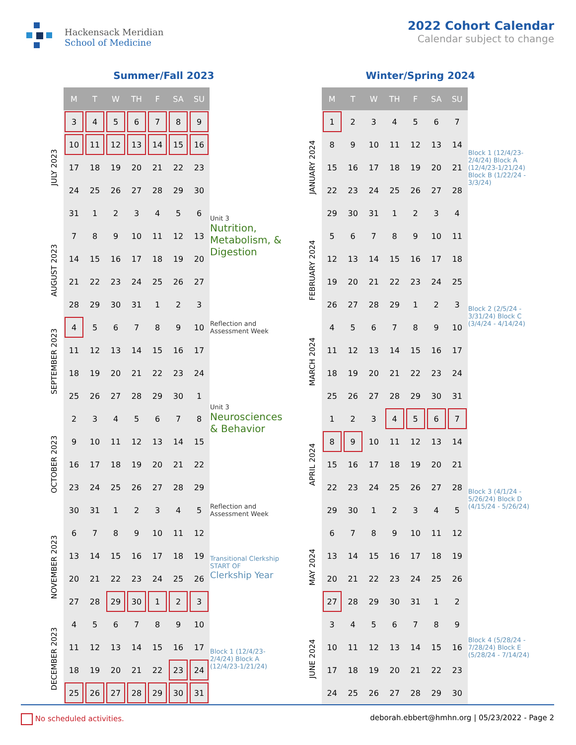Hackensack Meridian
School of Medicine
2022 Cohort Calendar
Calendar subject to change
Summer/Fall 2023
| | M | T | W | TH | F | SA | SU | |
| JULY 2023 | 3 | 4 | 5 | 6 | 7 | 8 | 9 | |
| | 10 | 11 | 12 | 13 | 14 | 15 | 16 | |
| | 17 | 18 | 19 | 20 | 21 | 22 | 23 | Unit 3 Nutrition, Metabolism, & Digestion |
| | 24 | 25 | 26 | 27 | 28 | 29 | 30 | |
| | 31 | 1 | 2 | 3 | 4 | 5 | 6 | |
| AUGUST 2023 | 7 | 8 | 9 | 10 | 11 | 12 | 13 | |
| | 14 | 15 | 16 | 17 | 18 | 19 | 20 | |
| | 21 | 22 | 23 | 24 | 25 | 26 | 27 | |
| | 28 | 29 | 30 | 31 | 1 | 2 | 3 | |
| SEPTEMBER 2023 | 4 | 5 | 6 | 7 | 8 | 9 | 10 | Reflection and Assessment Week |
| | 11 | 12 | 13 | 14 | 15 | 16 | 17 | Unit 3 Neurosciences & Behavior |
| | 18 | 19 | 20 | 21 | 22 | 23 | 24 | |
| | 25 | 26 | 27 | 28 | 29 | 30 | 1 | |
| OCTOBER 2023 | 2 | 3 | 4 | 5 | 6 | 7 | 8 | |
| | 9 | 10 | 11 | 12 | 13 | 14 | 15 | |
| | 16 | 17 | 18 | 19 | 20 | 21 | 22 | |
| | 23 | 24 | 25 | 26 | 27 | 28 | 29 | |
| | 30 | 31 | 1 | 2 | 3 | 4 | 5 | Reflection and Assessment Week |
| NOVEMBER 2023 | 6 | 7 | 8 | 9 | 10 | 11 | 12 | Transitional Clerkship START OF Clerkship Year |
| | 13 | 14 | 15 | 16 | 17 | 18 | 19 | |
| | 20 | 21 | 22 | 23 | 24 | 25 | 26 | |
| | 27 | 28 | 29 | 30 | 1 | 2 | 3 | |
| DECEMBER 2023 | 4 | 5 | 6 | 7 | 8 | 9 | 10 | Block 1 (12/4/23-2/4/24) Block A (12/4/23-1/21/24) |
| | 11 | 12 | 13 | 14 | 15 | 16 | 17 | |
| | 18 | 19 | 20 | 21 | 22 | 23 | 24 | |
| | 25 | 26 | 27 | 28 | 29 | 30 | 31 | |
Winter/Spring 2024
| | M | T | W | TH | F | SA | SU | |
| JANUARY 2024 | 1 | 2 | 3 | 4 | 5 | 6 | 7 | Block 1 (12/4/23-2/4/24) Block A (12/4/23-1/21/24) Block B (1/22/24 - 3/3/24) |
| | 8 | 9 | 10 | 11 | 12 | 13 | 14 | |
| | 15 | 16 | 17 | 18 | 19 | 20 | 21 | |
| | 22 | 23 | 24 | 25 | 26 | 27 | 28 | |
| | 29 | 30 | 31 | 1 | 2 | 3 | 4 | |
| FEBRUARY 2024 | 5 | 6 | 7 | 8 | 9 | 10 | 11 | Block 2 (2/5/24 - 3/31/24) Block C (3/4/24 - 4/14/24) |
| | 12 | 13 | 14 | 15 | 16 | 17 | 18 | |
| | 19 | 20 | 21 | 22 | 23 | 24 | 25 | |
| | 26 | 27 | 28 | 29 | 1 | 2 | 3 | |
| MARCH 2024 | 4 | 5 | 6 | 7 | 8 | 9 | 10 | |
| | 11 | 12 | 13 | 14 | 15 | 16 | 17 | |
| | 18 | 19 | 20 | 21 | 22 | 23 | 24 | |
| | 25 | 26 | 27 | 28 | 29 | 30 | 31 | |
| APRIL 2024 | 1 | 2 | 3 | 4 | 5 | 6 | 7 | Block 3 (4/1/24 - 5/26/24) Block D (4/15/24 - 5/26/24) |
| | 8 | 9 | 10 | 11 | 12 | 13 | 14 | |
| | 15 | 16 | 17 | 18 | 19 | 20 | 21 | |
| | 22 | 23 | 24 | 25 | 26 | 27 | 28 | |
| | 29 | 30 | 1 | 2 | 3 | 4 | 5 | |
| MAY 2024 | 6 | 7 | 8 | 9 | 10 | 11 | 12 | |
| | 13 | 14 | 15 | 16 | 17 | 18 | 19 | |
| | 20 | 21 | 22 | 23 | 24 | 25 | 26 | |
| | 27 | 28 | 29 | 30 | 31 | 1 | 2 | Block 4 (5/28/24 - 7/28/24) Block E (5/28/24 - 7/14/24) |
| JUNE 2024 | 3 | 4 | 5 | 6 | 7 | 8 | 9 | |
| | 10 | 11 | 12 | 13 | 14 | 15 | 16 | |
| | 17 | 18 | 19 | 20 | 21 | 22 | 23 | |
| | 24 | 25 | 26 | 27 | 28 | 29 | 30 | |
No scheduled activities. deborah.ebbert@hmhn.org | 05/23/2022 - Page 2